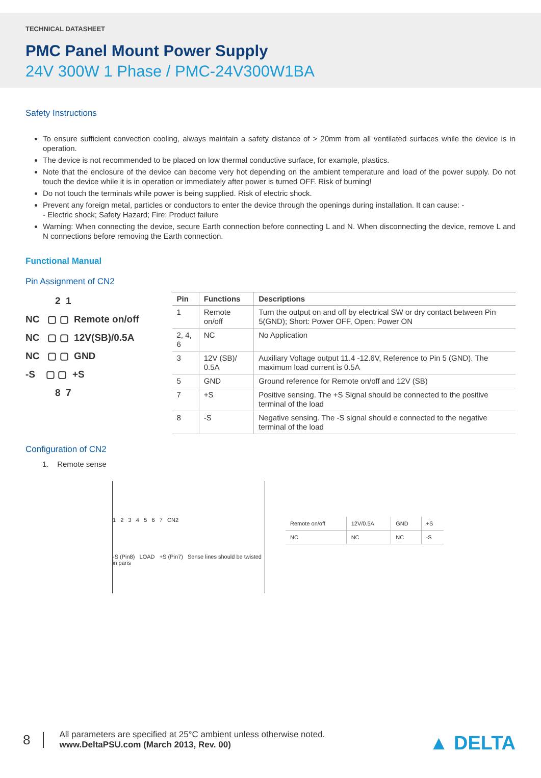TECHNICAL DATASHEET
PMC Panel Mount Power Supply
24V 300W 1 Phase / PMC-24V300W1BA
Safety Instructions
To ensure sufficient convection cooling, always maintain a safety distance of > 20mm from all ventilated surfaces while the device is in operation.
The device is not recommended to be placed on low thermal conductive surface, for example, plastics.
Note that the enclosure of the device can become very hot depending on the ambient temperature and load of the power supply. Do not touch the device while it is in operation or immediately after power is turned OFF. Risk of burning!
Do not touch the terminals while power is being supplied. Risk of electric shock.
Prevent any foreign metal, particles or conductors to enter the device through the openings during installation. It can cause: -
- Electric shock; Safety Hazard; Fire; Product failure
Warning: When connecting the device, secure Earth connection before connecting L and N. When disconnecting the device, remove L and N connections before removing the Earth connection.
Functional Manual
Pin Assignment of CN2
2 1
NC ▢ ▢ Remote on/off
NC ▢ ▢ 12V(SB)/0.5A
NC ▢ ▢ GND
-S ▢ ▢ +S
8 7
| Pin | Functions | Descriptions |
| --- | --- | --- |
| 1 | Remote on/off | Turn the output on and off by electrical SW or dry contact between Pin 5(GND); Short: Power OFF, Open: Power ON |
| 2, 4, 6 | NC | No Application |
| 3 | 12V (SB)/ 0.5A | Auxiliary Voltage output 11.4 -12.6V, Reference to Pin 5 (GND). The maximum load current is 0.5A |
| 5 | GND | Ground reference for Remote on/off and 12V (SB) |
| 7 | +S | Positive sensing. The +S Signal should be connected to the positive terminal of the load |
| 8 | -S | Negative sensing. The -S signal should e connected to the negative terminal of the load |
Configuration of CN2
1. Remote sense
1 2 3 4 5 6 7 CN2
-S (Pin8) LOAD +S (Pin7) Sense lines should be twisted in paris
| Remote on/off | 12V/0.5A | GND | +S |
| NC | NC | NC | -S |
8
All parameters are specified at 25°C ambient unless otherwise noted.
www.DeltaPSU.com (March 2013, Rev. 00)
▲ DELTA